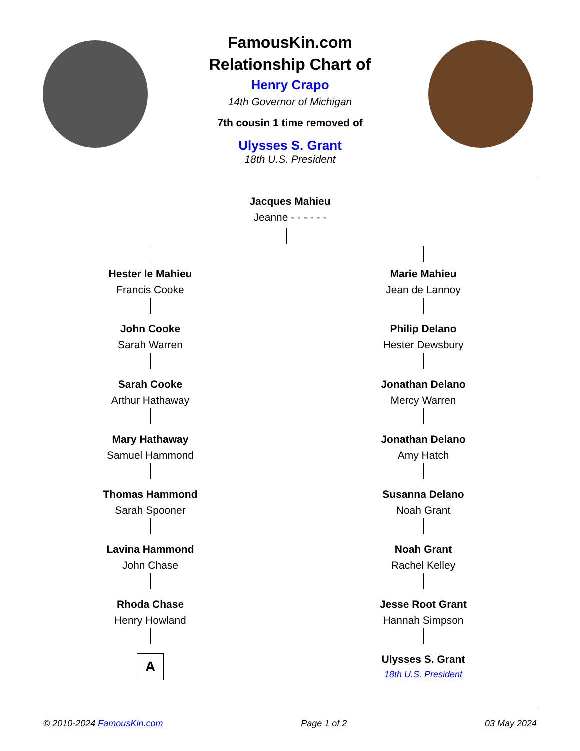FamousKin.com
Relationship Chart of
Henry Crapo
14th Governor of Michigan
7th cousin 1 time removed of
Ulysses S. Grant
18th U.S. President
Jacques Mahieu
Jeanne - - - - - -
Hester le Mahieu
Francis Cooke
John Cooke
Sarah Warren
Sarah Cooke
Arthur Hathaway
Mary Hathaway
Samuel Hammond
Thomas Hammond
Sarah Spooner
Lavina Hammond
John Chase
Rhoda Chase
Henry Howland
A
Marie Mahieu
Jean de Lannoy
Philip Delano
Hester Dewsbury
Jonathan Delano
Mercy Warren
Jonathan Delano
Amy Hatch
Susanna Delano
Noah Grant
Noah Grant
Rachel Kelley
Jesse Root Grant
Hannah Simpson
Ulysses S. Grant
18th U.S. President
© 2010-2024 FamousKin.com Page 1 of 2 03 May 2024